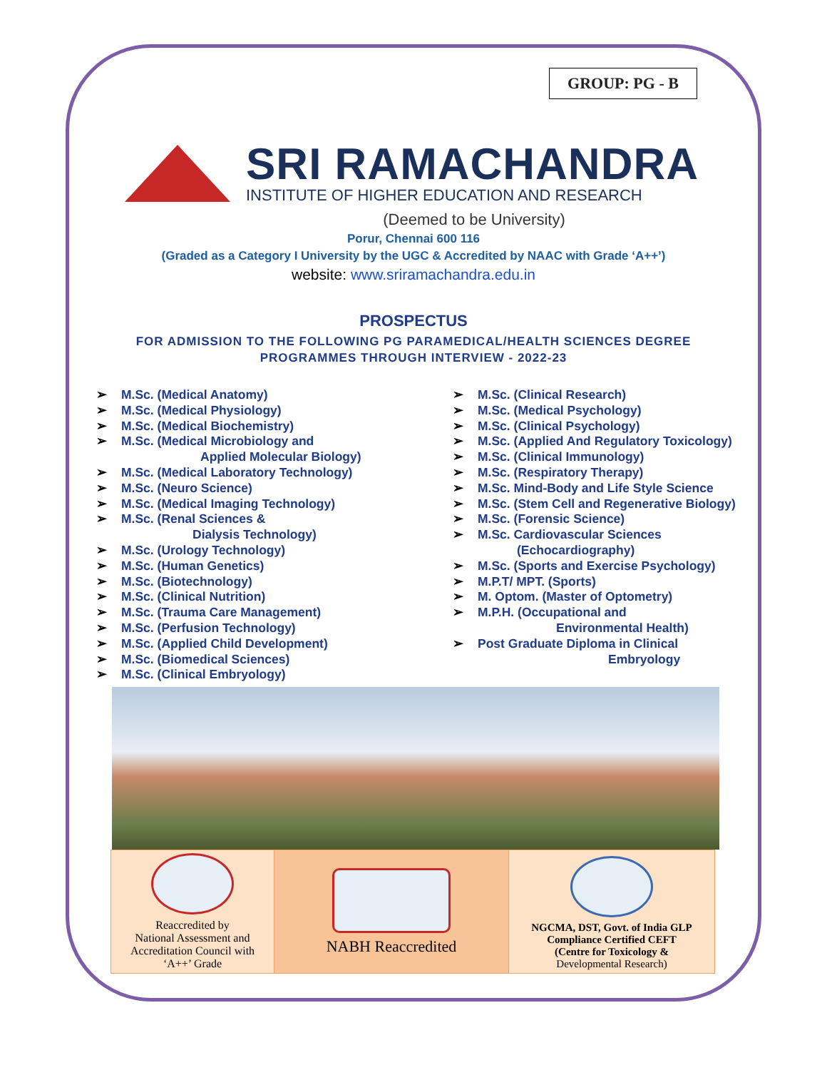GROUP: PG - B
SRI RAMACHANDRA
INSTITUTE OF HIGHER EDUCATION AND RESEARCH
(Deemed to be University)
Porur, Chennai 600 116
(Graded as a Category I University by the UGC & Accredited by NAAC with Grade ‘A++’)
website: www.sriramachandra.edu.in
PROSPECTUS
FOR ADMISSION TO THE FOLLOWING PG PARAMEDICAL/HEALTH SCIENCES DEGREE
PROGRAMMES THROUGH INTERVIEW - 2022-23
➢ M.Sc. (Medical Anatomy)
➢ M.Sc. (Medical Physiology)
➢ M.Sc. (Medical Biochemistry)
➢ M.Sc. (Medical Microbiology and
Applied Molecular Biology)
➢ M.Sc. (Medical Laboratory Technology)
➢ M.Sc. (Neuro Science)
➢ M.Sc. (Medical Imaging Technology)
➢ M.Sc. (Renal Sciences &
Dialysis Technology)
➢ M.Sc. (Urology Technology)
➢ M.Sc. (Human Genetics)
➢ M.Sc. (Biotechnology)
➢ M.Sc. (Clinical Nutrition)
➢ M.Sc. (Trauma Care Management)
➢ M.Sc. (Perfusion Technology)
➢ M.Sc. (Applied Child Development)
➢ M.Sc. (Biomedical Sciences)
➢ M.Sc. (Clinical Embryology)
➢ M.Sc. (Clinical Research)
➢ M.Sc. (Medical Psychology)
➢ M.Sc. (Clinical Psychology)
➢ M.Sc. (Applied And Regulatory Toxicology)
➢ M.Sc. (Clinical Immunology)
➢ M.Sc. (Respiratory Therapy)
➢ M.Sc. Mind-Body and Life Style Science
➢ M.Sc. (Stem Cell and Regenerative Biology)
➢ M.Sc. (Forensic Science)
➢ M.Sc. Cardiovascular Sciences
(Echocardiography)
➢ M.Sc. (Sports and Exercise Psychology)
➢ M.P.T/ MPT. (Sports)
➢ M. Optom. (Master of Optometry)
➢ M.P.H. (Occupational and
Environmental Health)
➢ Post Graduate Diploma in Clinical
Embryology
| Reaccredited by National Assessment and Accreditation Council with ‘A++’ Grade | NABH Reaccredited | NGCMA, DST, Govt. of India GLP Compliance Certified CEFT (Centre for Toxicology & Developmental Research) |